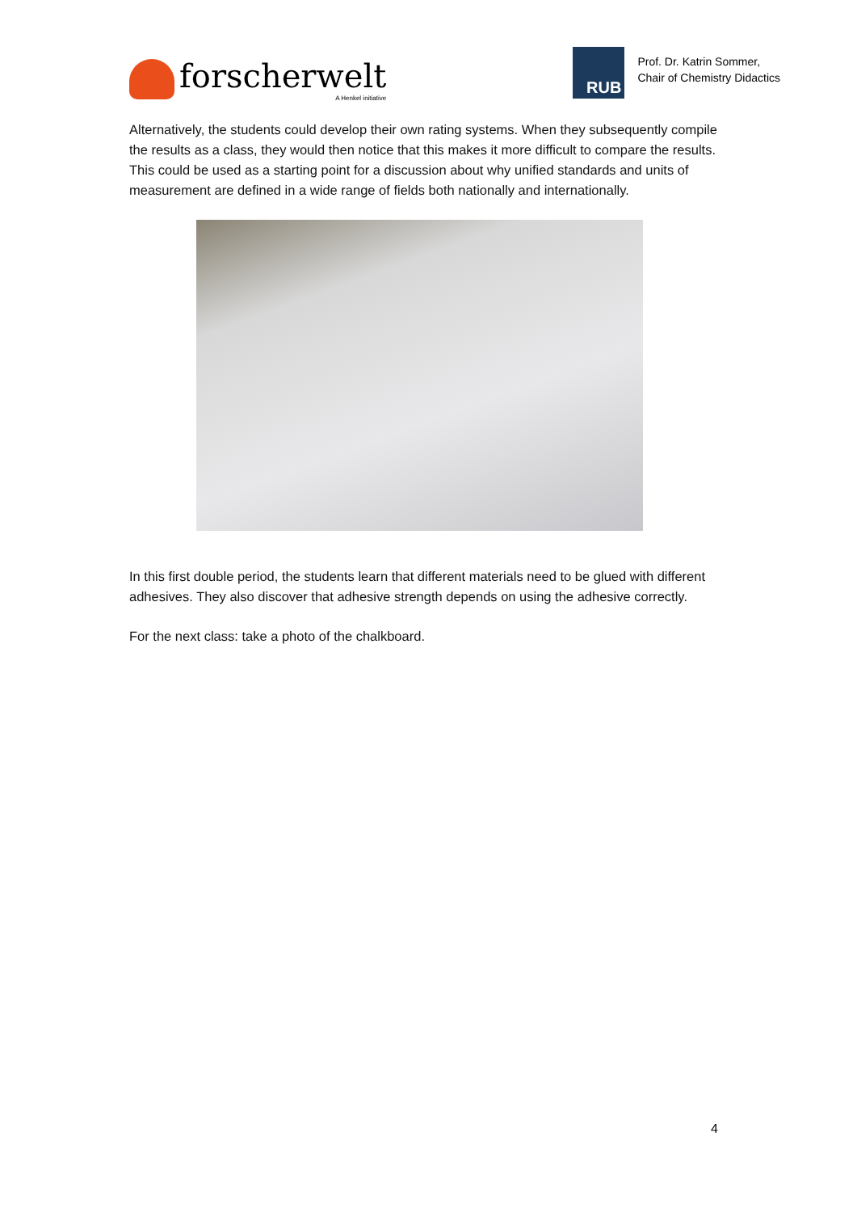forscherwelt
A Henkel initiative
RUB
Prof. Dr. Katrin Sommer,
Chair of Chemistry Didactics
Alternatively, the students could develop their own rating systems. When they subsequently compile the results as a class, they would then notice that this makes it more difficult to compare the results. This could be used as a starting point for a discussion about why unified standards and units of measurement are defined in a wide range of fields both nationally and internationally.
In this first double period, the students learn that different materials need to be glued with different adhesives. They also discover that adhesive strength depends on using the adhesive correctly.
For the next class: take a photo of the chalkboard.
4